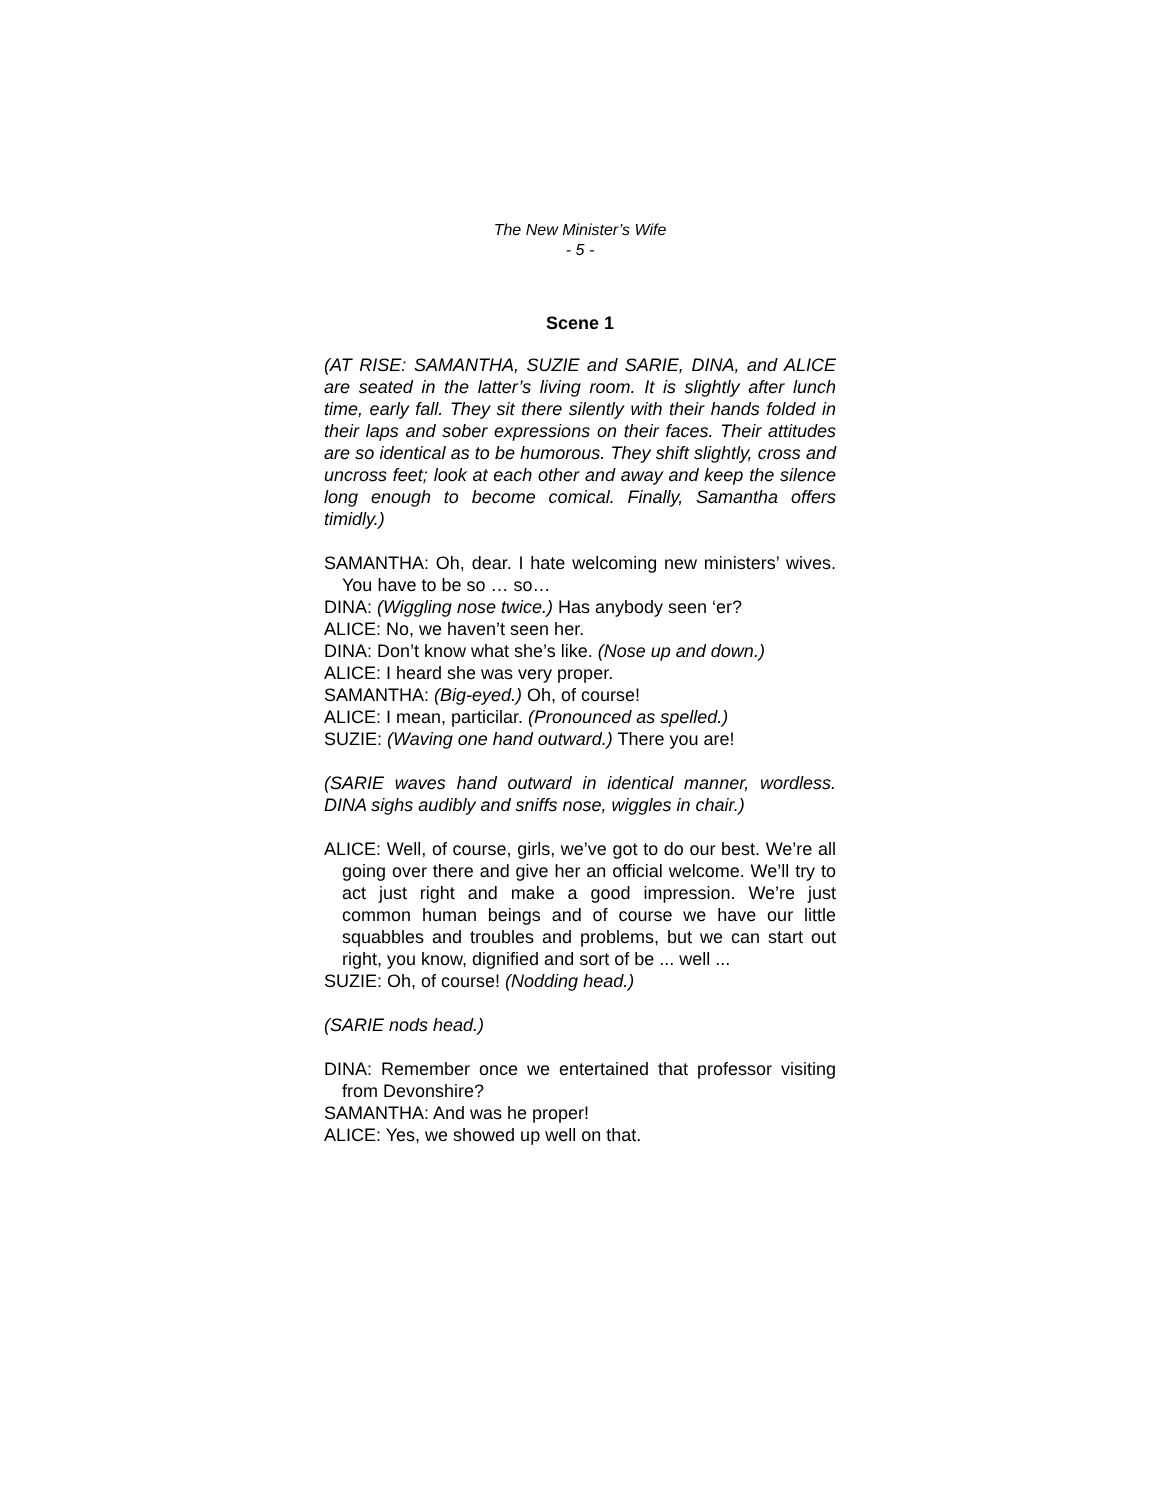The New Minister’s Wife
- 5 -
Scene 1
(AT RISE: SAMANTHA, SUZIE and SARIE, DINA, and ALICE are seated in the latter’s living room. It is slightly after lunch time, early fall. They sit there silently with their hands folded in their laps and sober expressions on their faces. Their attitudes are so identical as to be humorous. They shift slightly, cross and uncross feet; look at each other and away and keep the silence long enough to become comical. Finally, Samantha offers timidly.)
SAMANTHA: Oh, dear. I hate welcoming new ministers’ wives. You have to be so … so…
DINA: (Wiggling nose twice.) Has anybody seen ‘er?
ALICE: No, we haven’t seen her.
DINA: Don’t know what she’s like. (Nose up and down.)
ALICE: I heard she was very proper.
SAMANTHA: (Big-eyed.) Oh, of course!
ALICE: I mean, particilar. (Pronounced as spelled.)
SUZIE: (Waving one hand outward.) There you are!
(SARIE waves hand outward in identical manner, wordless. DINA sighs audibly and sniffs nose, wiggles in chair.)
ALICE: Well, of course, girls, we’ve got to do our best. We’re all going over there and give her an official welcome. We’ll try to act just right and make a good impression. We’re just common human beings and of course we have our little squabbles and troubles and problems, but we can start out right, you know, dignified and sort of be ... well ...
SUZIE: Oh, of course! (Nodding head.)
(SARIE nods head.)
DINA: Remember once we entertained that professor visiting from Devonshire?
SAMANTHA: And was he proper!
ALICE: Yes, we showed up well on that.